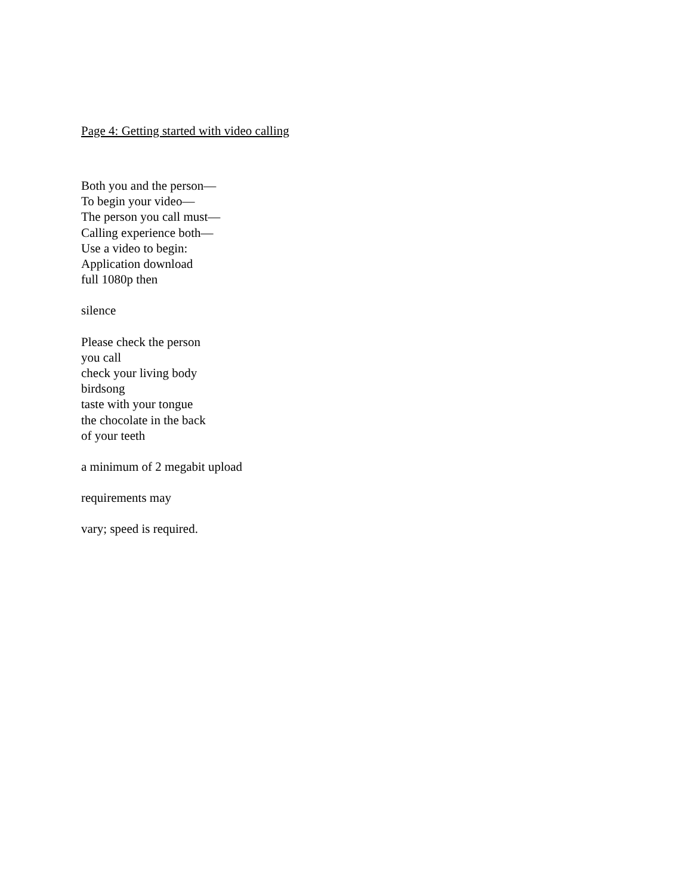Page 4: Getting started with video calling
Both you and the person—
To begin your video—
The person you call must—
Calling experience both—
Use a video to begin:
Application download
full 1080p then
silence
Please check the person
you call
check your living body
birdsong
taste with your tongue
the chocolate in the back
of your teeth
a minimum of 2 megabit upload
requirements may
vary; speed is required.